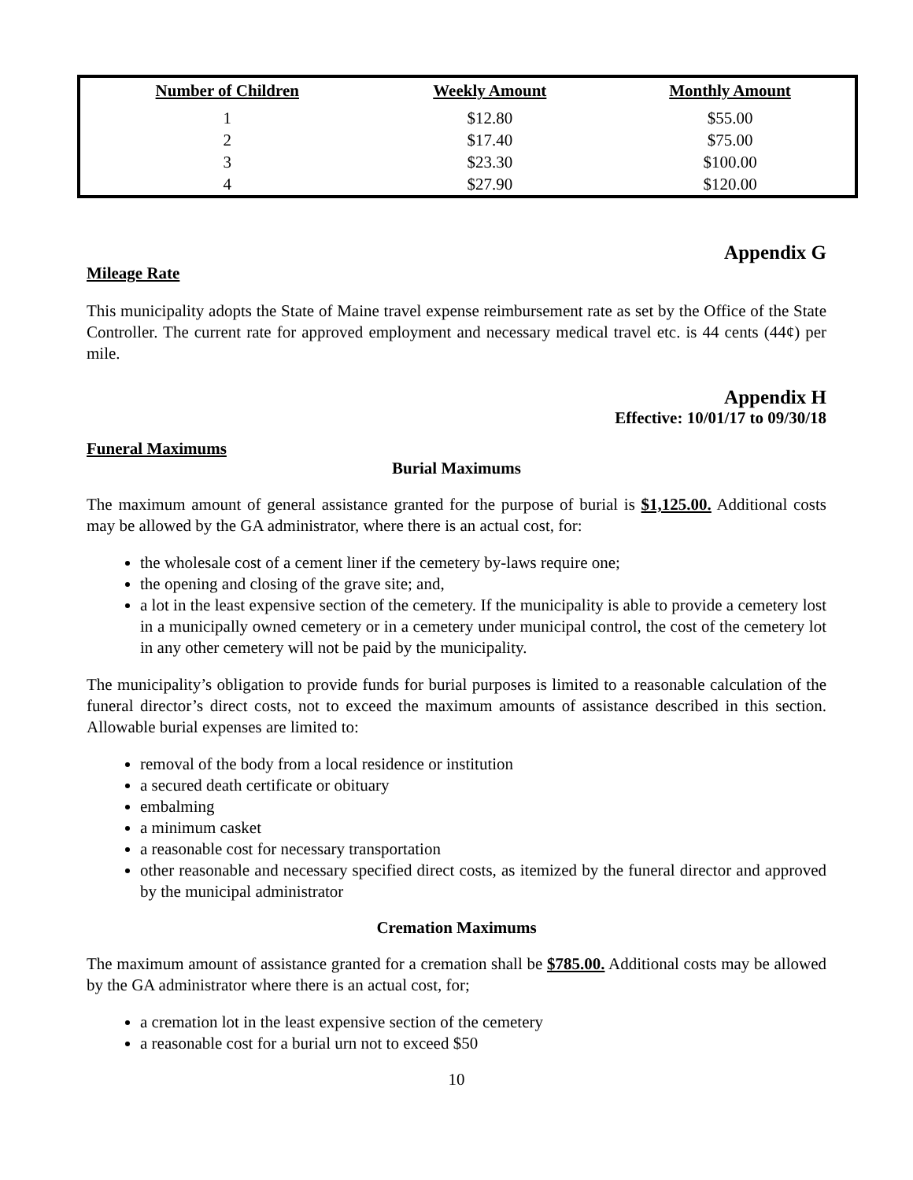| Number of Children | Weekly Amount | Monthly Amount |
| --- | --- | --- |
| 1 | $12.80 | $55.00 |
| 2 | $17.40 | $75.00 |
| 3 | $23.30 | $100.00 |
| 4 | $27.90 | $120.00 |
Appendix G
Mileage Rate
This municipality adopts the State of Maine travel expense reimbursement rate as set by the Office of the State Controller. The current rate for approved employment and necessary medical travel etc. is 44 cents (44¢) per mile.
Appendix H
Effective: 10/01/17 to 09/30/18
Funeral Maximums
Burial Maximums
The maximum amount of general assistance granted for the purpose of burial is $1,125.00. Additional costs may be allowed by the GA administrator, where there is an actual cost, for:
the wholesale cost of a cement liner if the cemetery by-laws require one;
the opening and closing of the grave site; and,
a lot in the least expensive section of the cemetery. If the municipality is able to provide a cemetery lost in a municipally owned cemetery or in a cemetery under municipal control, the cost of the cemetery lot in any other cemetery will not be paid by the municipality.
The municipality’s obligation to provide funds for burial purposes is limited to a reasonable calculation of the funeral director’s direct costs, not to exceed the maximum amounts of assistance described in this section. Allowable burial expenses are limited to:
removal of the body from a local residence or institution
a secured death certificate or obituary
embalming
a minimum casket
a reasonable cost for necessary transportation
other reasonable and necessary specified direct costs, as itemized by the funeral director and approved by the municipal administrator
Cremation Maximums
The maximum amount of assistance granted for a cremation shall be $785.00. Additional costs may be allowed by the GA administrator where there is an actual cost, for;
a cremation lot in the least expensive section of the cemetery
a reasonable cost for a burial urn not to exceed $50
10